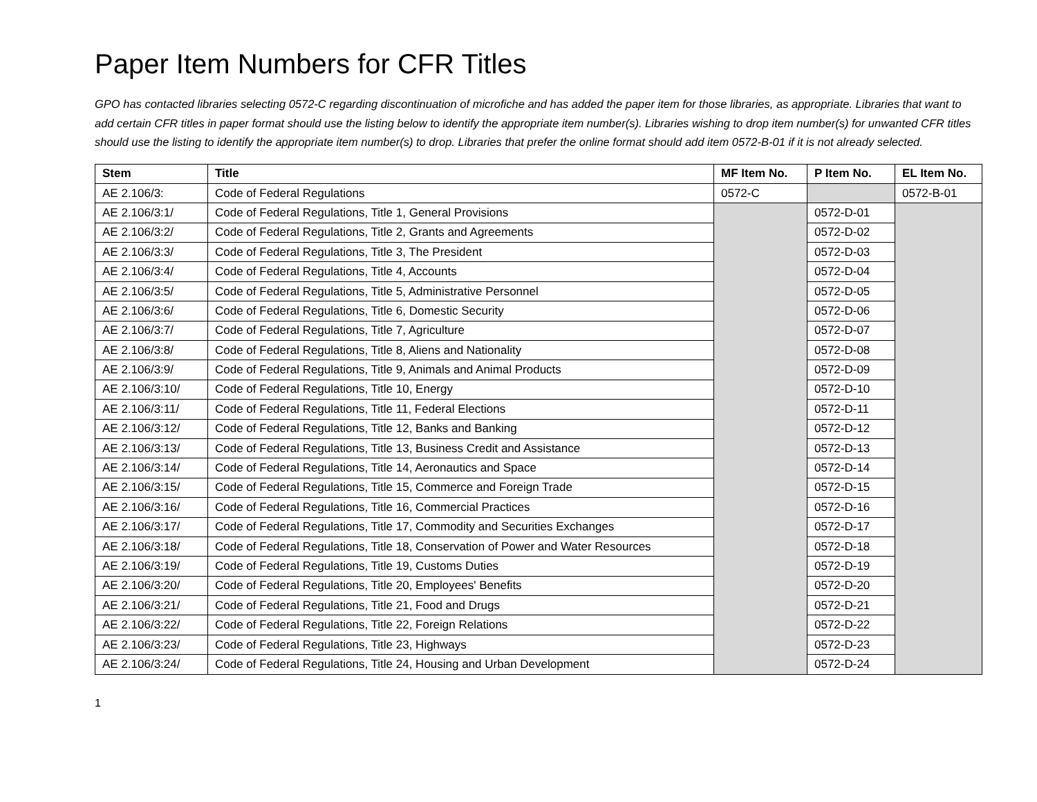Paper Item Numbers for CFR Titles
GPO has contacted libraries selecting 0572-C regarding discontinuation of microfiche and has added the paper item for those libraries, as appropriate. Libraries that want to add certain CFR titles in paper format should use the listing below to identify the appropriate item number(s). Libraries wishing to drop item number(s) for unwanted CFR titles should use the listing to identify the appropriate item number(s) to drop. Libraries that prefer the online format should add item 0572-B-01 if it is not already selected.
| Stem | Title | MF Item No. | P Item No. | EL Item No. |
| --- | --- | --- | --- | --- |
| AE 2.106/3: | Code of Federal Regulations | 0572-C | | 0572-B-01 |
| AE 2.106/3:1/ | Code of Federal Regulations, Title 1, General Provisions | | 0572-D-01 | |
| AE 2.106/3:2/ | Code of Federal Regulations, Title 2, Grants and Agreements | | 0572-D-02 | |
| AE 2.106/3:3/ | Code of Federal Regulations, Title 3, The President | | 0572-D-03 | |
| AE 2.106/3:4/ | Code of Federal Regulations, Title 4, Accounts | | 0572-D-04 | |
| AE 2.106/3:5/ | Code of Federal Regulations, Title 5, Administrative Personnel | | 0572-D-05 | |
| AE 2.106/3:6/ | Code of Federal Regulations, Title 6, Domestic Security | | 0572-D-06 | |
| AE 2.106/3:7/ | Code of Federal Regulations, Title 7, Agriculture | | 0572-D-07 | |
| AE 2.106/3:8/ | Code of Federal Regulations, Title 8, Aliens and Nationality | | 0572-D-08 | |
| AE 2.106/3:9/ | Code of Federal Regulations, Title 9, Animals and Animal Products | | 0572-D-09 | |
| AE 2.106/3:10/ | Code of Federal Regulations, Title 10, Energy | | 0572-D-10 | |
| AE 2.106/3:11/ | Code of Federal Regulations, Title 11, Federal Elections | | 0572-D-11 | |
| AE 2.106/3:12/ | Code of Federal Regulations, Title 12, Banks and Banking | | 0572-D-12 | |
| AE 2.106/3:13/ | Code of Federal Regulations, Title 13, Business Credit and Assistance | | 0572-D-13 | |
| AE 2.106/3:14/ | Code of Federal Regulations, Title 14, Aeronautics and Space | | 0572-D-14 | |
| AE 2.106/3:15/ | Code of Federal Regulations, Title 15, Commerce and Foreign Trade | | 0572-D-15 | |
| AE 2.106/3:16/ | Code of Federal Regulations, Title 16, Commercial Practices | | 0572-D-16 | |
| AE 2.106/3:17/ | Code of Federal Regulations, Title 17, Commodity and Securities Exchanges | | 0572-D-17 | |
| AE 2.106/3:18/ | Code of Federal Regulations, Title 18, Conservation of Power and Water Resources | | 0572-D-18 | |
| AE 2.106/3:19/ | Code of Federal Regulations, Title 19, Customs Duties | | 0572-D-19 | |
| AE 2.106/3:20/ | Code of Federal Regulations, Title 20, Employees' Benefits | | 0572-D-20 | |
| AE 2.106/3:21/ | Code of Federal Regulations, Title 21, Food and Drugs | | 0572-D-21 | |
| AE 2.106/3:22/ | Code of Federal Regulations, Title 22, Foreign Relations | | 0572-D-22 | |
| AE 2.106/3:23/ | Code of Federal Regulations, Title 23, Highways | | 0572-D-23 | |
| AE 2.106/3:24/ | Code of Federal Regulations, Title 24, Housing and Urban Development | | 0572-D-24 | |
1